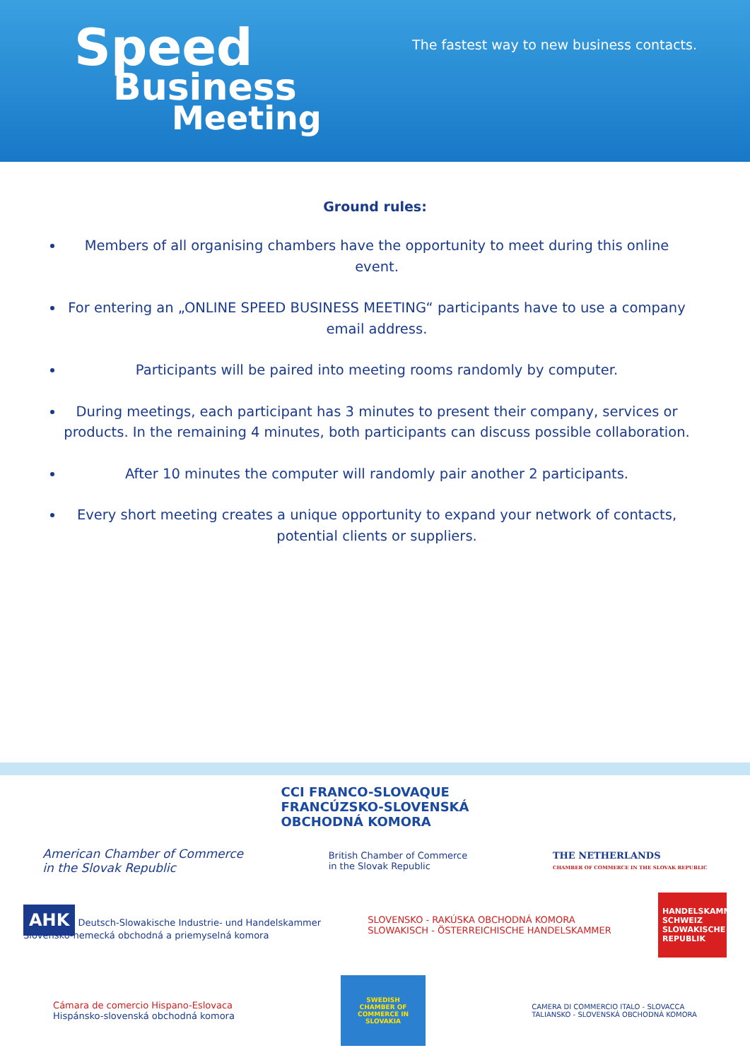Speed
Business
Meeting
The fastest way to new business contacts.
Ground rules:
Members of all organising chambers have the opportunity to meet during this online event.
For entering an „ONLINE SPEED BUSINESS MEETING“ participants have to use a company email address.
Participants will be paired into meeting rooms randomly by computer.
During meetings, each participant has 3 minutes to present their company, services or products. In the remaining 4 minutes, both participants can discuss possible collaboration.
After 10 minutes the computer will randomly pair another 2 participants.
Every short meeting creates a unique opportunity to expand your network of contacts, potential clients or suppliers.
CCI FRANCO-SLOVAQUE
FRANCÚZSKO-SLOVENSKÁ
OBCHODNÁ KOMORA
American Chamber of Commerce
in the Slovak Republic
British Chamber of Commerce
in the Slovak Republic
THE NETHERLANDS
CHAMBER OF COMMERCE IN THE SLOVAK REPUBLIC
AHK Deutsch-Slowakische Industrie- und Handelskammer
Slovensko-nemecká obchodná a priemyselná komora
SLOVENSKO - RAKÚSKA OBCHODNÁ KOMORA
SLOWAKISCH - ÖSTERREICHISCHE HANDELSKAMMER
HANDELSKAMMER SCHWEIZ SLOWAKISCHE REPUBLIK
Cámara de comercio Hispano-Eslovaca
Hispánsko-slovenská obchodná komora
SWEDISH CHAMBER OF COMMERCE IN SLOVAKIA
CAMERA DI COMMERCIO ITALO - SLOVACCA
TALIANSKO - SLOVENSKÁ OBCHODNÁ KOMORA